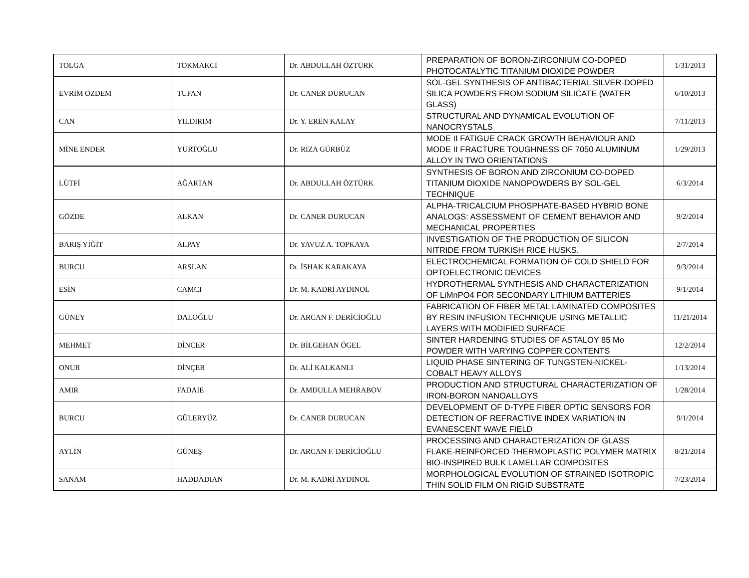| TOLGA | TOKMAKCİ | Dr. ABDULLAH ÖZTÜRK | PREPARATION OF BORON-ZIRCONIUM CO-DOPED PHOTOCATALYTIC TITANIUM DIOXIDE POWDER | 1/31/2013 |
| EVRİM ÖZDEM | TUFAN | Dr. CANER DURUCAN | SOL-GEL SYNTHESIS OF ANTIBACTERIAL SILVER-DOPED SILICA POWDERS FROM SODIUM SILICATE (WATER GLASS) | 6/10/2013 |
| CAN | YILDIRIM | Dr. Y. EREN KALAY | STRUCTURAL AND DYNAMICAL EVOLUTION OF NANOCRYSTALS | 7/11/2013 |
| MİNE ENDER | YURTOĞLU | Dr. RIZA GÜRBÜZ | MODE II FATIGUE CRACK GROWTH BEHAVIOUR AND MODE II FRACTURE TOUGHNESS OF 7050 ALUMINUM ALLOY IN TWO ORIENTATIONS | 1/29/2013 |
| LÜTFİ | AĞARTAN | Dr. ABDULLAH ÖZTÜRK | SYNTHESIS OF BORON AND ZIRCONIUM CO-DOPED TITANIUM DIOXIDE NANOPOWDERS BY SOL-GEL TECHNIQUE | 6/3/2014 |
| GÖZDE | ALKAN | Dr. CANER DURUCAN | ALPHA-TRICALCIUM PHOSPHATE-BASED HYBRID BONE ANALOGS: ASSESSMENT OF CEMENT BEHAVIOR AND MECHANICAL PROPERTIES | 9/2/2014 |
| BARIŞ YİĞİT | ALPAY | Dr. YAVUZ A. TOPKAYA | INVESTIGATION OF THE PRODUCTION OF SILICON NITRIDE FROM TURKISH RICE HUSKS. | 2/7/2014 |
| BURCU | ARSLAN | Dr. İSHAK KARAKAYA | ELECTROCHEMICAL FORMATION OF COLD SHIELD FOR OPTOELECTRONIC DEVICES | 9/3/2014 |
| ESİN | CAMCI | Dr. M. KADRİ AYDINOL | HYDROTHERMAL SYNTHESIS AND CHARACTERIZATION OF LiMnPO4 FOR SECONDARY LITHIUM BATTERIES | 9/1/2014 |
| GÜNEY | DALOĞLU | Dr. ARCAN F. DERİCİOĞLU | FABRICATION OF FIBER METAL LAMINATED COMPOSITES BY RESIN INFUSION TECHNIQUE USING METALLIC LAYERS WITH MODIFIED SURFACE | 11/21/2014 |
| MEHMET | DİNCER | Dr. BİLGEHAN ÖGEL | SINTER HARDENING STUDIES OF ASTALOY 85 Mo POWDER WITH VARYING COPPER CONTENTS | 12/2/2014 |
| ONUR | DİNÇER | Dr. ALİ KALKANLI | LIQUID PHASE SINTERING OF TUNGSTEN-NICKEL-COBALT HEAVY ALLOYS | 1/13/2014 |
| AMIR | FADAIE | Dr. AMDULLA MEHRABOV | PRODUCTION AND STRUCTURAL CHARACTERIZATION OF IRON-BORON NANOALLOYS | 1/28/2014 |
| BURCU | GÜLERYÜZ | Dr. CANER DURUCAN | DEVELOPMENT OF D-TYPE FIBER OPTIC SENSORS FOR DETECTION OF REFRACTIVE INDEX VARIATION IN EVANESCENT WAVE FIELD | 9/1/2014 |
| AYLİN | GÜNEŞ | Dr. ARCAN F. DERİCİOĞLU | PROCESSING AND CHARACTERIZATION OF GLASS FLAKE-REINFORCED THERMOPLASTIC POLYMER MATRIX BIO-INSPIRED BULK LAMELLAR COMPOSITES | 8/21/2014 |
| SANAM | HADDADIAN | Dr. M. KADRİ AYDINOL | MORPHOLOGICAL EVOLUTION OF STRAINED ISOTROPIC THIN SOLID FILM ON RIGID SUBSTRATE | 7/23/2014 |